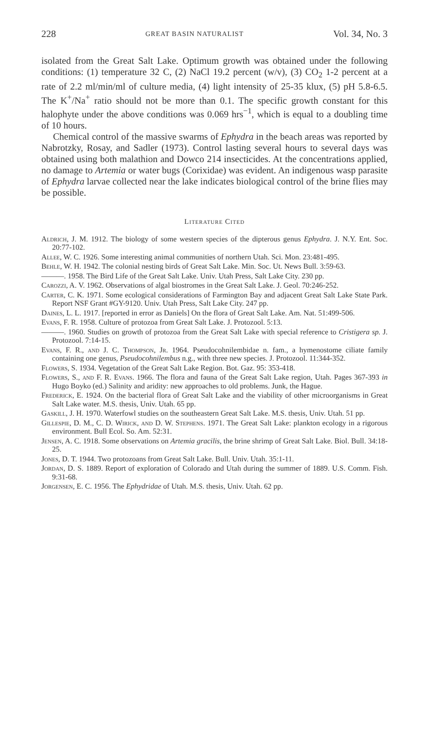228 GREAT BASIN NATURALIST Vol. 34, No. 3
isolated from the Great Salt Lake. Optimum growth was obtained under the following conditions: (1) temperature 32 C, (2) NaCl 19.2 percent (w/v), (3) CO<sub>2</sub> 1-2 percent at a rate of 2.2 ml/min/ml of culture media, (4) light intensity of 25-35 klux, (5) pH 5.8-6.5. The K<sup>+</sup>/Na<sup>+</sup> ratio should not be more than 0.1. The specific growth constant for this halophyte under the above conditions was 0.069 hrs<sup>−1</sup>, which is equal to a doubling time of 10 hours.
Chemical control of the massive swarms of Ephydra in the beach areas was reported by Nabrotzky, Rosay, and Sadler (1973). Control lasting several hours to several days was obtained using both malathion and Dowco 214 insecticides. At the concentrations applied, no damage to Artemia or water bugs (Corixidae) was evident. An indigenous wasp parasite of Ephydra larvae collected near the lake indicates biological control of the brine flies may be possible.
Literature Cited
Aldrich, J. M. 1912. The biology of some western species of the dipterous genus Ephydra. J. N.Y. Ent. Soc. 20:77-102.
Allee, W. C. 1926. Some interesting animal communities of northern Utah. Sci. Mon. 23:481-495.
Behle, W. H. 1942. The colonial nesting birds of Great Salt Lake. Min. Soc. Ut. News Bull. 3:59-63.
———. 1958. The Bird Life of the Great Salt Lake. Univ. Utah Press, Salt Lake City. 230 pp.
Carozzi, A. V. 1962. Observations of algal biostromes in the Great Salt Lake. J. Geol. 70:246-252.
Carter, C. K. 1971. Some ecological considerations of Farmington Bay and adjacent Great Salt Lake State Park. Report NSF Grant #GY-9120. Univ. Utah Press, Salt Lake City. 247 pp.
Daines, L. L. 1917. [reported in error as Daniels] On the flora of Great Salt Lake. Am. Nat. 51:499-506.
Evans, F. R. 1958. Culture of protozoa from Great Salt Lake. J. Protozool. 5:13.
———. 1960. Studies on growth of protozoa from the Great Salt Lake with special reference to Cristigera sp. J. Protozool. 7:14-15.
Evans, F. R., and J. C. Thompson, Jr. 1964. Pseudocohnilembidae n. fam., a hymenostome ciliate family containing one genus, Pseudocohnilembus n.g., with three new species. J. Protozool. 11:344-352.
Flowers, S. 1934. Vegetation of the Great Salt Lake Region. Bot. Gaz. 95: 353-418.
Flowers, S., and F. R. Evans. 1966. The flora and fauna of the Great Salt Lake region, Utah. Pages 367-393 in Hugo Boyko (ed.) Salinity and aridity: new approaches to old problems. Junk, the Hague.
Frederick, E. 1924. On the bacterial flora of Great Salt Lake and the viability of other microorganisms in Great Salt Lake water. M.S. thesis, Univ. Utah. 65 pp.
Gaskill, J. H. 1970. Waterfowl studies on the southeastern Great Salt Lake. M.S. thesis, Univ. Utah. 51 pp.
Gillespie, D. M., C. D. Wirick, and D. W. Stephens. 1971. The Great Salt Lake: plankton ecology in a rigorous environment. Bull Ecol. So. Am. 52:31.
Jensen, A. C. 1918. Some observations on Artemia gracilis, the brine shrimp of Great Salt Lake. Biol. Bull. 34:18-25.
Jones, D. T. 1944. Two protozoans from Great Salt Lake. Bull. Univ. Utah. 35:1-11.
Jordan, D. S. 1889. Report of exploration of Colorado and Utah during the summer of 1889. U.S. Comm. Fish. 9:31-68.
Jorgensen, E. C. 1956. The Ephydridae of Utah. M.S. thesis, Univ. Utah. 62 pp.